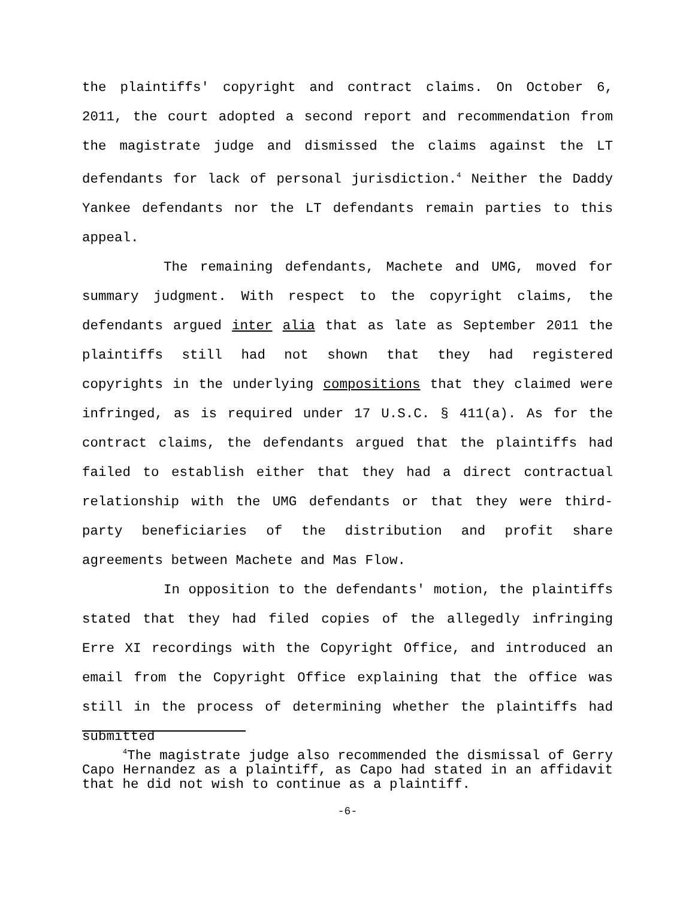the plaintiffs' copyright and contract claims. On October 6, 2011, the court adopted a second report and recommendation from the magistrate judge and dismissed the claims against the LT defendants for lack of personal jurisdiction.<sup>4</sup> Neither the Daddy Yankee defendants nor the LT defendants remain parties to this appeal.
The remaining defendants, Machete and UMG, moved for summary judgment. With respect to the copyright claims, the defendants argued inter alia that as late as September 2011 the plaintiffs still had not shown that they had registered copyrights in the underlying compositions that they claimed were infringed, as is required under 17 U.S.C. § 411(a). As for the contract claims, the defendants argued that the plaintiffs had failed to establish either that they had a direct contractual relationship with the UMG defendants or that they were third-party beneficiaries of the distribution and profit share agreements between Machete and Mas Flow.
In opposition to the defendants' motion, the plaintiffs stated that they had filed copies of the allegedly infringing Erre XI recordings with the Copyright Office, and introduced an email from the Copyright Office explaining that the office was still in the process of determining whether the plaintiffs had submitted
<sup>4</sup> The magistrate judge also recommended the dismissal of Gerry Capo Hernandez as a plaintiff, as Capo had stated in an affidavit that he did not wish to continue as a plaintiff.
-6-